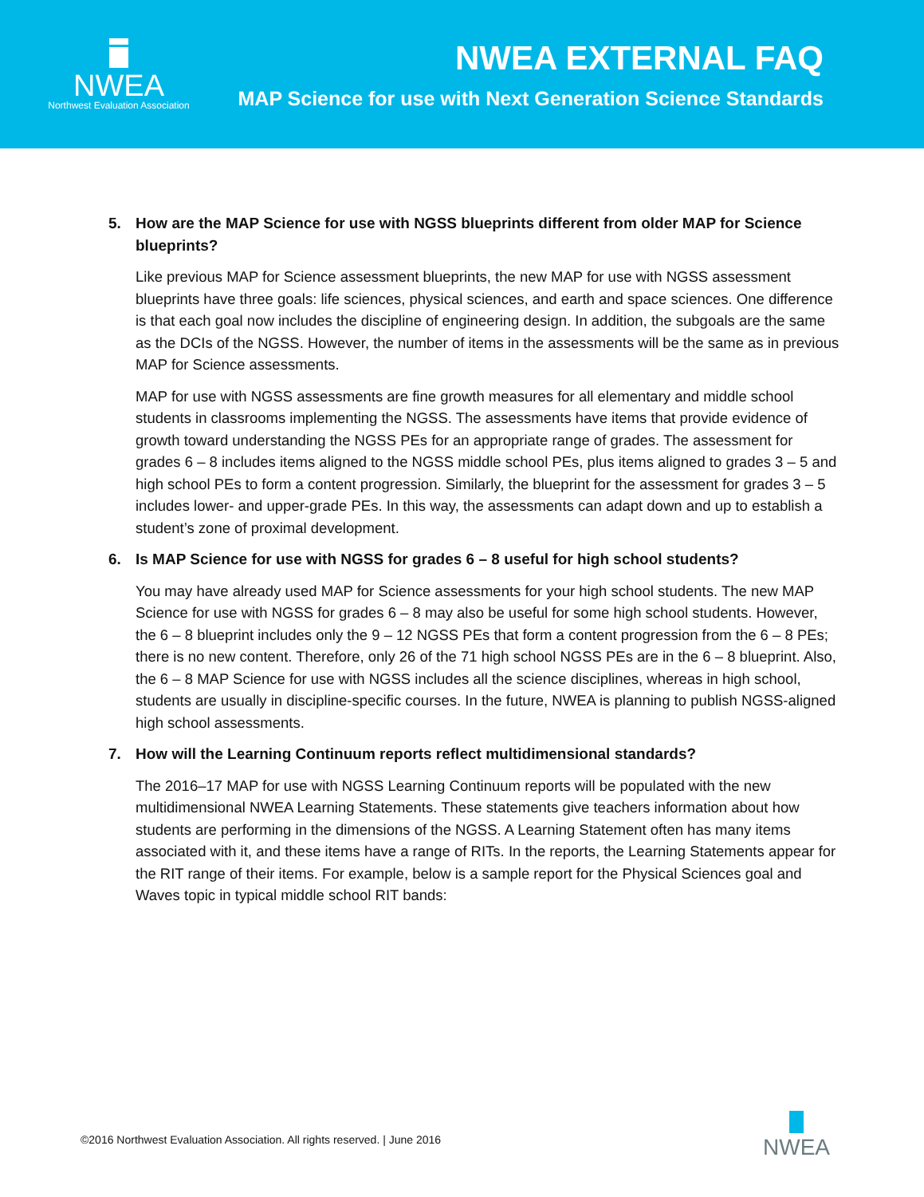NWEA
Northwest Evaluation Association
NWEA EXTERNAL FAQ
MAP Science for use with Next Generation Science Standards
5. How are the MAP Science for use with NGSS blueprints different from older MAP for Science blueprints?
Like previous MAP for Science assessment blueprints, the new MAP for use with NGSS assessment blueprints have three goals: life sciences, physical sciences, and earth and space sciences. One difference is that each goal now includes the discipline of engineering design. In addition, the subgoals are the same as the DCIs of the NGSS. However, the number of items in the assessments will be the same as in previous MAP for Science assessments.
MAP for use with NGSS assessments are fine growth measures for all elementary and middle school students in classrooms implementing the NGSS. The assessments have items that provide evidence of growth toward understanding the NGSS PEs for an appropriate range of grades. The assessment for grades 6 – 8 includes items aligned to the NGSS middle school PEs, plus items aligned to grades 3 – 5 and high school PEs to form a content progression. Similarly, the blueprint for the assessment for grades 3 – 5 includes lower- and upper-grade PEs. In this way, the assessments can adapt down and up to establish a student’s zone of proximal development.
6. Is MAP Science for use with NGSS for grades 6 – 8 useful for high school students?
You may have already used MAP for Science assessments for your high school students. The new MAP Science for use with NGSS for grades 6 – 8 may also be useful for some high school students. However, the 6 – 8 blueprint includes only the 9 – 12 NGSS PEs that form a content progression from the 6 – 8 PEs; there is no new content. Therefore, only 26 of the 71 high school NGSS PEs are in the 6 – 8 blueprint. Also, the 6 – 8 MAP Science for use with NGSS includes all the science disciplines, whereas in high school, students are usually in discipline-specific courses. In the future, NWEA is planning to publish NGSS-aligned high school assessments.
7. How will the Learning Continuum reports reflect multidimensional standards?
The 2016–17 MAP for use with NGSS Learning Continuum reports will be populated with the new multidimensional NWEA Learning Statements. These statements give teachers information about how students are performing in the dimensions of the NGSS. A Learning Statement often has many items associated with it, and these items have a range of RITs. In the reports, the Learning Statements appear for the RIT range of their items. For example, below is a sample report for the Physical Sciences goal and Waves topic in typical middle school RIT bands:
©2016 Northwest Evaluation Association. All rights reserved. | June 2016
NWEA